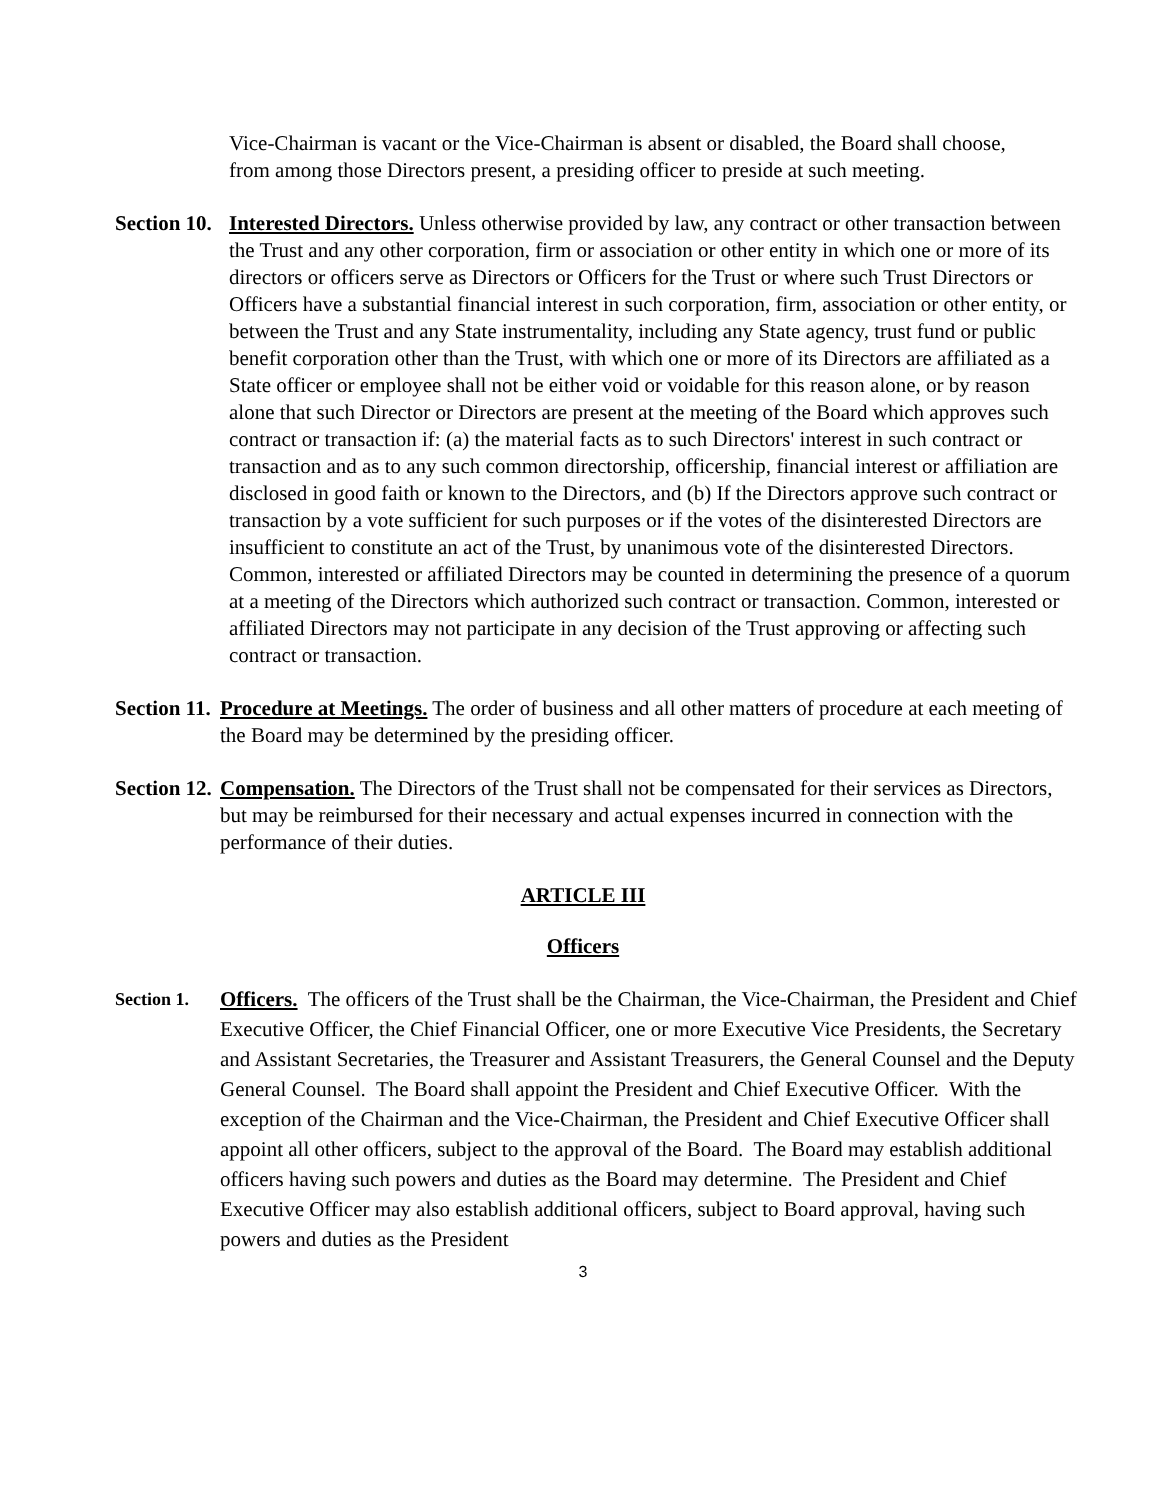Vice-Chairman is vacant or the Vice-Chairman is absent or disabled, the Board shall choose, from among those Directors present, a presiding officer to preside at such meeting.
Section 10. Interested Directors. Unless otherwise provided by law, any contract or other transaction between the Trust and any other corporation, firm or association or other entity in which one or more of its directors or officers serve as Directors or Officers for the Trust or where such Trust Directors or Officers have a substantial financial interest in such corporation, firm, association or other entity, or between the Trust and any State instrumentality, including any State agency, trust fund or public benefit corporation other than the Trust, with which one or more of its Directors are affiliated as a State officer or employee shall not be either void or voidable for this reason alone, or by reason alone that such Director or Directors are present at the meeting of the Board which approves such contract or transaction if: (a) the material facts as to such Directors' interest in such contract or transaction and as to any such common directorship, officership, financial interest or affiliation are disclosed in good faith or known to the Directors, and (b) If the Directors approve such contract or transaction by a vote sufficient for such purposes or if the votes of the disinterested Directors are insufficient to constitute an act of the Trust, by unanimous vote of the disinterested Directors. Common, interested or affiliated Directors may be counted in determining the presence of a quorum at a meeting of the Directors which authorized such contract or transaction. Common, interested or affiliated Directors may not participate in any decision of the Trust approving or affecting such contract or transaction.
Section 11. Procedure at Meetings. The order of business and all other matters of procedure at each meeting of the Board may be determined by the presiding officer.
Section 12. Compensation. The Directors of the Trust shall not be compensated for their services as Directors, but may be reimbursed for their necessary and actual expenses incurred in connection with the performance of their duties.
ARTICLE III
Officers
Section 1.
Officers. The officers of the Trust shall be the Chairman, the Vice-Chairman, the President and Chief Executive Officer, the Chief Financial Officer, one or more Executive Vice Presidents, the Secretary and Assistant Secretaries, the Treasurer and Assistant Treasurers, the General Counsel and the Deputy General Counsel. The Board shall appoint the President and Chief Executive Officer. With the exception of the Chairman and the Vice-Chairman, the President and Chief Executive Officer shall appoint all other officers, subject to the approval of the Board. The Board may establish additional officers having such powers and duties as the Board may determine. The President and Chief Executive Officer may also establish additional officers, subject to Board approval, having such powers and duties as the President
3